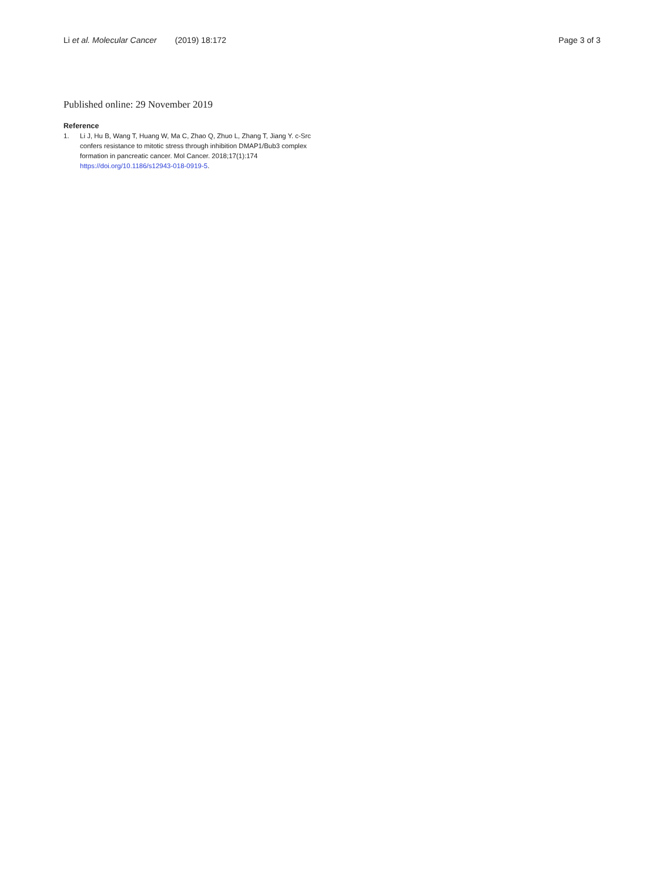Li et al. Molecular Cancer (2019) 18:172
Page 3 of 3
Published online: 29 November 2019
Reference
1. Li J, Hu B, Wang T, Huang W, Ma C, Zhao Q, Zhuo L, Zhang T, Jiang Y. c-Src confers resistance to mitotic stress through inhibition DMAP1/Bub3 complex formation in pancreatic cancer. Mol Cancer. 2018;17(1):174 https://doi.org/10.1186/s12943-018-0919-5.